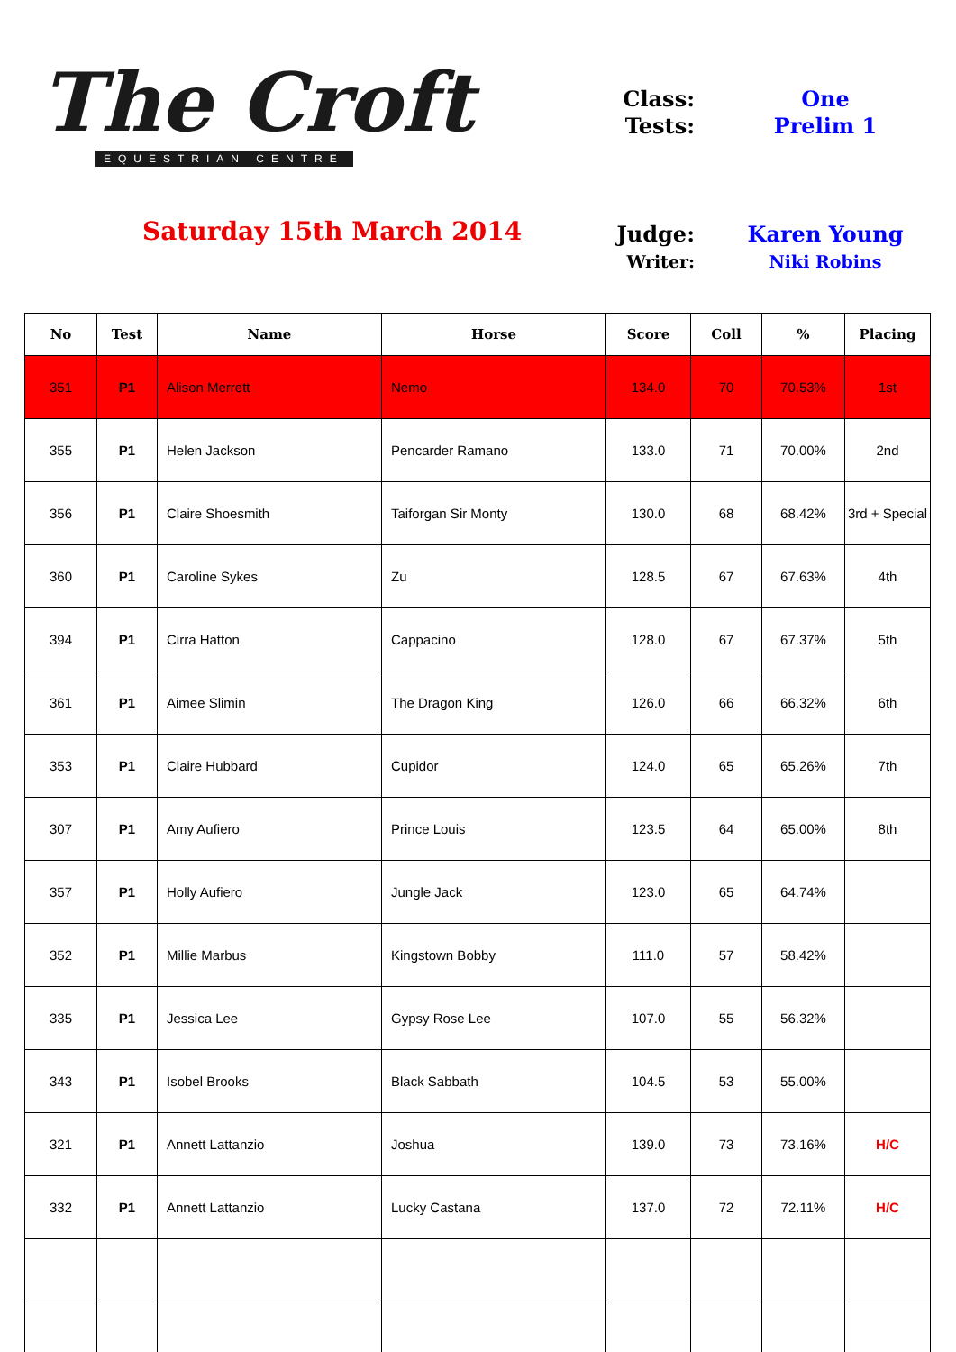The Croft
EQUESTRIAN CENTRE
Saturday 15th March 2014
Class: One
Tests: Prelim 1
Judge: Karen Young
Writer: Niki Robins
| No | Test | Name | Horse | Score | Coll | % | Placing |
| --- | --- | --- | --- | --- | --- | --- | --- |
| 351 | P1 | Alison Merrett | Nemo | 134.0 | 70 | 70.53% | 1st |
| 355 | P1 | Helen Jackson | Pencarder Ramano | 133.0 | 71 | 70.00% | 2nd |
| 356 | P1 | Claire Shoesmith | Taiforgan Sir Monty | 130.0 | 68 | 68.42% | 3rd + Special |
| 360 | P1 | Caroline Sykes | Zu | 128.5 | 67 | 67.63% | 4th |
| 394 | P1 | Cirra Hatton | Cappacino | 128.0 | 67 | 67.37% | 5th |
| 361 | P1 | Aimee Slimin | The Dragon King | 126.0 | 66 | 66.32% | 6th |
| 353 | P1 | Claire Hubbard | Cupidor | 124.0 | 65 | 65.26% | 7th |
| 307 | P1 | Amy Aufiero | Prince Louis | 123.5 | 64 | 65.00% | 8th |
| 357 | P1 | Holly Aufiero | Jungle Jack | 123.0 | 65 | 64.74% | |
| 352 | P1 | Millie Marbus | Kingstown Bobby | 111.0 | 57 | 58.42% | |
| 335 | P1 | Jessica Lee | Gypsy Rose Lee | 107.0 | 55 | 56.32% | |
| 343 | P1 | Isobel Brooks | Black Sabbath | 104.5 | 53 | 55.00% | |
| 321 | P1 | Annett Lattanzio | Joshua | 139.0 | 73 | 73.16% | H/C |
| 332 | P1 | Annett Lattanzio | Lucky Castana | 137.0 | 72 | 72.11% | H/C |